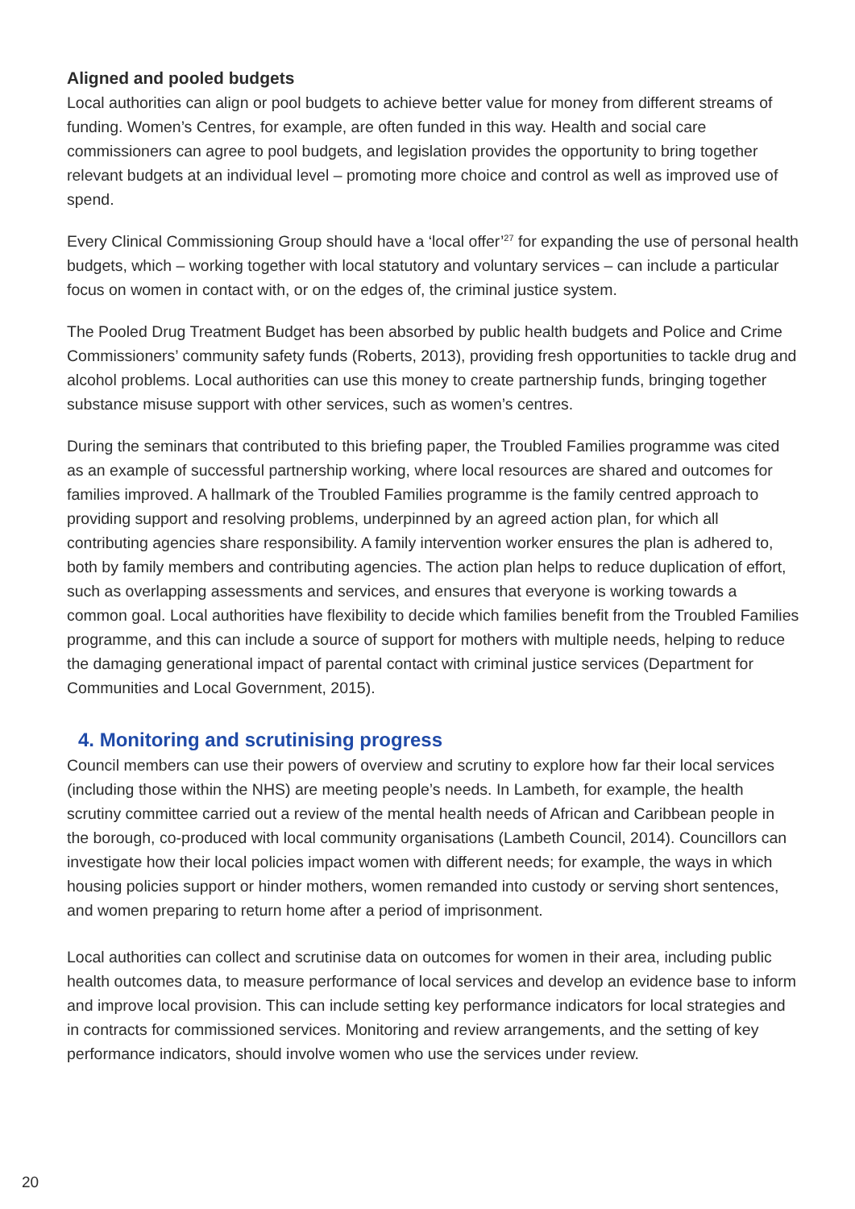Aligned and pooled budgets
Local authorities can align or pool budgets to achieve better value for money from different streams of funding. Women’s Centres, for example, are often funded in this way. Health and social care commissioners can agree to pool budgets, and legislation provides the opportunity to bring together relevant budgets at an individual level – promoting more choice and control as well as improved use of spend.
Every Clinical Commissioning Group should have a ‘local offer’<sup>27</sup> for expanding the use of personal health budgets, which – working together with local statutory and voluntary services – can include a particular focus on women in contact with, or on the edges of, the criminal justice system.
The Pooled Drug Treatment Budget has been absorbed by public health budgets and Police and Crime Commissioners’ community safety funds (Roberts, 2013), providing fresh opportunities to tackle drug and alcohol problems. Local authorities can use this money to create partnership funds, bringing together substance misuse support with other services, such as women’s centres.
During the seminars that contributed to this briefing paper, the Troubled Families programme was cited as an example of successful partnership working, where local resources are shared and outcomes for families improved. A hallmark of the Troubled Families programme is the family centred approach to providing support and resolving problems, underpinned by an agreed action plan, for which all contributing agencies share responsibility. A family intervention worker ensures the plan is adhered to, both by family members and contributing agencies. The action plan helps to reduce duplication of effort, such as overlapping assessments and services, and ensures that everyone is working towards a common goal. Local authorities have flexibility to decide which families benefit from the Troubled Families programme, and this can include a source of support for mothers with multiple needs, helping to reduce the damaging generational impact of parental contact with criminal justice services (Department for Communities and Local Government, 2015).
4. Monitoring and scrutinising progress
Council members can use their powers of overview and scrutiny to explore how far their local services (including those within the NHS) are meeting people’s needs. In Lambeth, for example, the health scrutiny committee carried out a review of the mental health needs of African and Caribbean people in the borough, co-produced with local community organisations (Lambeth Council, 2014). Councillors can investigate how their local policies impact women with different needs; for example, the ways in which housing policies support or hinder mothers, women remanded into custody or serving short sentences, and women preparing to return home after a period of imprisonment.
Local authorities can collect and scrutinise data on outcomes for women in their area, including public health outcomes data, to measure performance of local services and develop an evidence base to inform and improve local provision. This can include setting key performance indicators for local strategies and in contracts for commissioned services. Monitoring and review arrangements, and the setting of key performance indicators, should involve women who use the services under review.
20